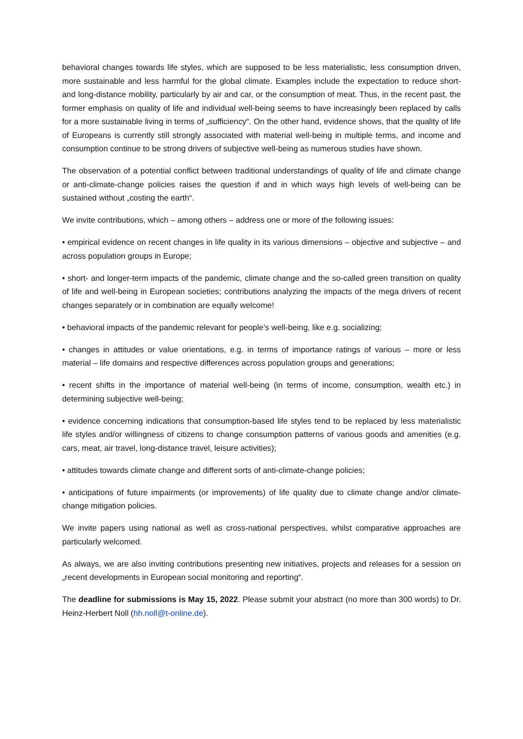behavioral changes towards life styles, which are supposed to be less materialistic, less consumption driven, more sustainable and less harmful for the global climate. Examples include the expectation to reduce short- and long-distance mobility, particularly by air and car, or the consumption of meat. Thus, in the recent past, the former emphasis on quality of life and individual well-being seems to have increasingly been replaced by calls for a more sustainable living in terms of „sufficiency“. On the other hand, evidence shows, that the quality of life of Europeans is currently still strongly associated with material well-being in multiple terms, and income and consumption continue to be strong drivers of subjective well-being as numerous studies have shown.
The observation of a potential conflict between traditional understandings of quality of life and climate change or anti-climate-change policies raises the question if and in which ways high levels of well-being can be sustained without „costing the earth“.
We invite contributions, which – among others – address one or more of the following issues:
• empirical evidence on recent changes in life quality in its various dimensions – objective and subjective – and across population groups in Europe;
• short- and longer-term impacts of the pandemic, climate change and the so-called green transition on quality of life and well-being in European societies; contributions analyzing the impacts of the mega drivers of recent changes separately or in combination are equally welcome!
• behavioral impacts of the pandemic relevant for people’s well-being, like e.g. socializing;
• changes in attitudes or value orientations, e.g. in terms of importance ratings of various – more or less material – life domains and respective differences across population groups and generations;
• recent shifts in the importance of material well-being (in terms of income, consumption, wealth etc.) in determining subjective well-being;
• evidence concerning indications that consumption-based life styles tend to be replaced by less materialistic life styles and/or willingness of citizens to change consumption patterns of various goods and amenities (e.g. cars, meat, air travel, long-distance travel, leisure activities);
• attitudes towards climate change and different sorts of anti-climate-change policies;
• anticipations of future impairments (or improvements) of life quality due to climate change and/or climate-change mitigation policies.
We invite papers using national as well as cross-national perspectives, whilst comparative approaches are particularly welcomed.
As always, we are also inviting contributions presenting new initiatives, projects and releases for a session on „recent developments in European social monitoring and reporting“.
The deadline for submissions is May 15, 2022. Please submit your abstract (no more than 300 words) to Dr. Heinz-Herbert Noll (hh.noll@t-online.de).